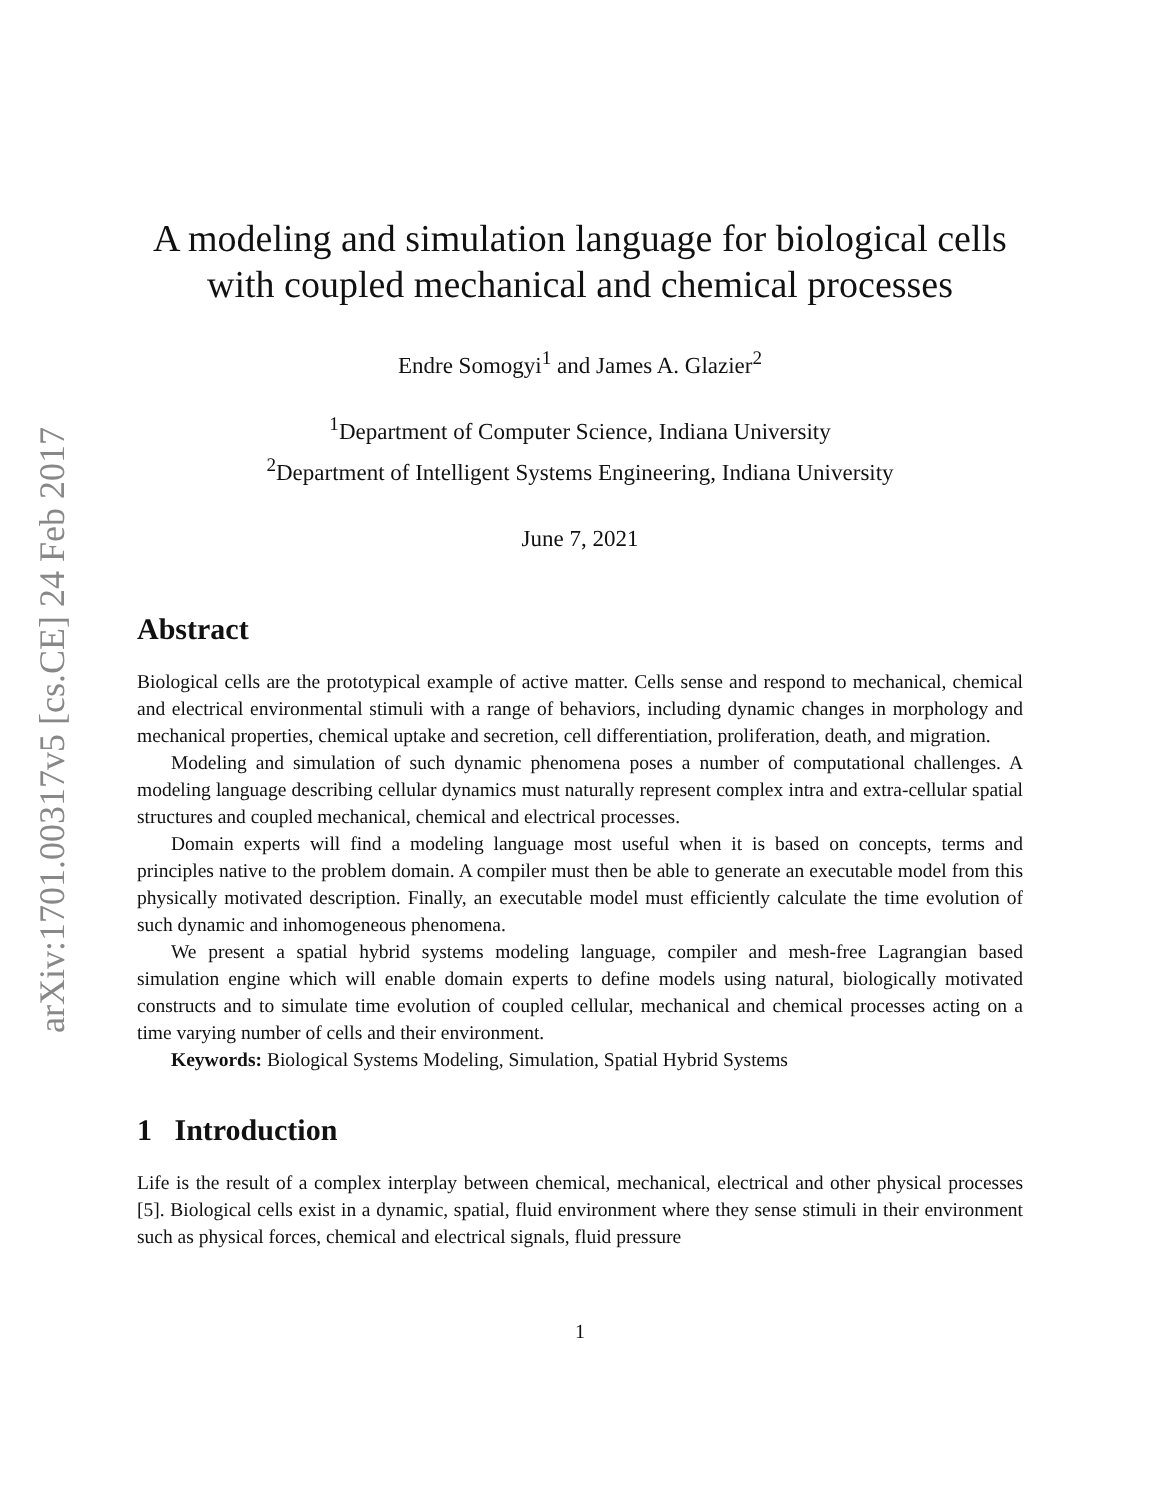arXiv:1701.00317v5 [cs.CE] 24 Feb 2017
A modeling and simulation language for biological cells with coupled mechanical and chemical processes
Endre Somogyi<sup>1</sup> and James A. Glazier<sup>2</sup>
<sup>1</sup> Department of Computer Science, Indiana University
<sup>2</sup> Department of Intelligent Systems Engineering, Indiana University
June 7, 2021
Abstract
Biological cells are the prototypical example of active matter. Cells sense and respond to mechanical, chemical and electrical environmental stimuli with a range of behaviors, including dynamic changes in morphology and mechanical properties, chemical uptake and secretion, cell differentiation, proliferation, death, and migration.
Modeling and simulation of such dynamic phenomena poses a number of computational challenges. A modeling language describing cellular dynamics must naturally represent complex intra and extra-cellular spatial structures and coupled mechanical, chemical and electrical processes.
Domain experts will find a modeling language most useful when it is based on concepts, terms and principles native to the problem domain. A compiler must then be able to generate an executable model from this physically motivated description. Finally, an executable model must efficiently calculate the time evolution of such dynamic and inhomogeneous phenomena.
We present a spatial hybrid systems modeling language, compiler and mesh-free Lagrangian based simulation engine which will enable domain experts to define models using natural, biologically motivated constructs and to simulate time evolution of coupled cellular, mechanical and chemical processes acting on a time varying number of cells and their environment.
Keywords: Biological Systems Modeling, Simulation, Spatial Hybrid Systems
1 Introduction
Life is the result of a complex interplay between chemical, mechanical, electrical and other physical processes [5]. Biological cells exist in a dynamic, spatial, fluid environment where they sense stimuli in their environment such as physical forces, chemical and electrical signals, fluid pressure
1